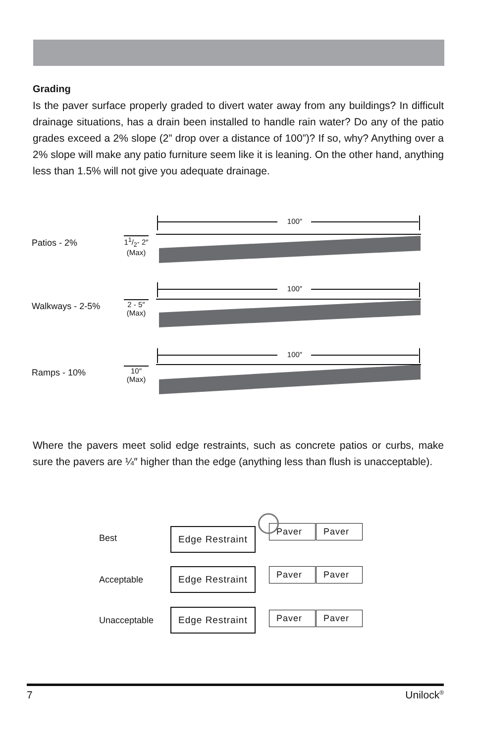Grading
Is the paver surface properly graded to divert water away from any buildings? In difficult drainage situations, has a drain been installed to handle rain water? Do any of the patio grades exceed a 2% slope (2” drop over a distance of 100”)? If so, why? Anything over a 2% slope will make any patio furniture seem like it is leaning. On the other hand, anything less than 1.5% will not give you adequate drainage.
100″
100″
100″
Patios - 2%
11/2- 2″
(Max)
Walkways - 2-5%
2 - 5″
(Max)
Ramps - 10%
10″
(Max)
Where the pavers meet solid edge restraints, such as concrete patios or curbs, make sure the pavers are ¼″ higher than the edge (anything less than flush is unacceptable).
Best
Edge Restraint Paver Paver
Acceptable
Edge Restraint Paver Paver
Unacceptable
Edge Restraint Paver Paver
7 Unilock<sup>®</sup>